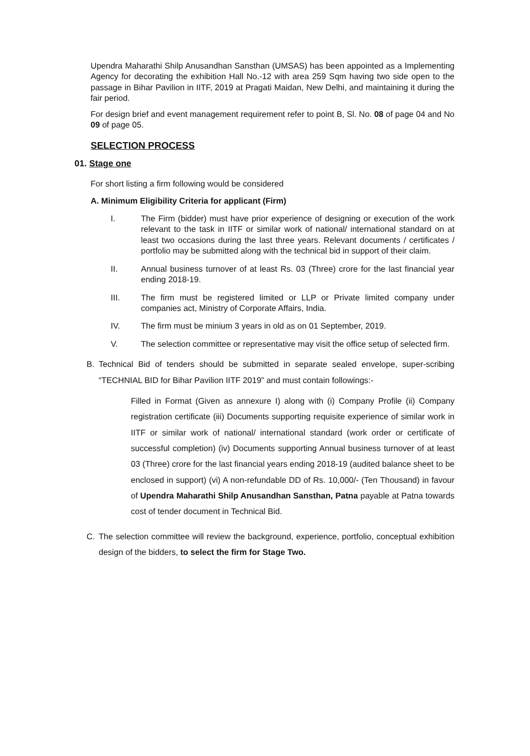Upendra Maharathi Shilp Anusandhan Sansthan (UMSAS) has been appointed as a Implementing Agency for decorating the exhibition Hall No.-12 with area 259 Sqm having two side open to the passage in Bihar Pavilion in IITF, 2019 at Pragati Maidan, New Delhi, and maintaining it during the fair period.
For design brief and event management requirement refer to point B, Sl. No. 08 of page 04 and No 09 of page 05.
SELECTION PROCESS
01. Stage one
For short listing a firm following would be considered
A. Minimum Eligibility Criteria for applicant (Firm)
I. The Firm (bidder) must have prior experience of designing or execution of the work relevant to the task in IITF or similar work of national/ international standard on at least two occasions during the last three years. Relevant documents / certificates / portfolio may be submitted along with the technical bid in support of their claim.
II. Annual business turnover of at least Rs. 03 (Three) crore for the last financial year ending 2018-19.
III. The firm must be registered limited or LLP or Private limited company under companies act, Ministry of Corporate Affairs, India.
IV. The firm must be minium 3 years in old as on 01 September, 2019.
V. The selection committee or representative may visit the office setup of selected firm.
B. Technical Bid of tenders should be submitted in separate sealed envelope, super-scribing “TECHNIAL BID for Bihar Pavilion IITF 2019” and must contain followings:-
Filled in Format (Given as annexure I) along with (i) Company Profile (ii) Company registration certificate (iii) Documents supporting requisite experience of similar work in IITF or similar work of national/ international standard (work order or certificate of successful completion) (iv) Documents supporting Annual business turnover of at least 03 (Three) crore for the last financial years ending 2018-19 (audited balance sheet to be enclosed in support) (vi) A non-refundable DD of Rs. 10,000/- (Ten Thousand) in favour of Upendra Maharathi Shilp Anusandhan Sansthan, Patna payable at Patna towards cost of tender document in Technical Bid.
C. The selection committee will review the background, experience, portfolio, conceptual exhibition design of the bidders, to select the firm for Stage Two.